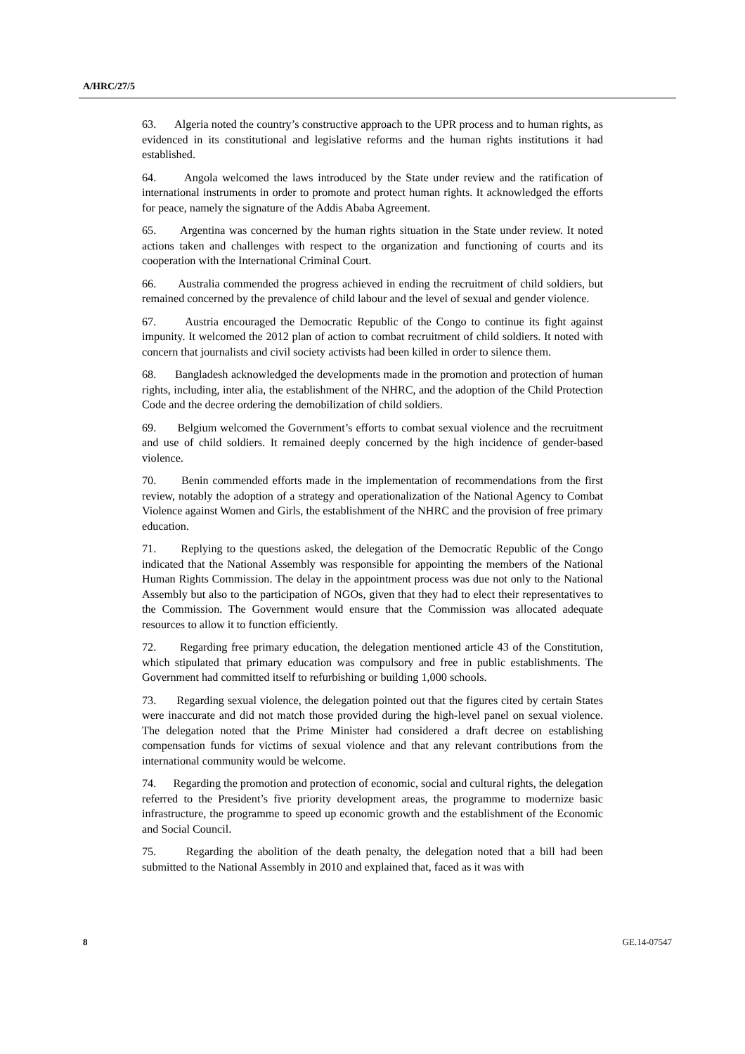A/HRC/27/5
63. Algeria noted the country’s constructive approach to the UPR process and to human rights, as evidenced in its constitutional and legislative reforms and the human rights institutions it had established.
64. Angola welcomed the laws introduced by the State under review and the ratification of international instruments in order to promote and protect human rights. It acknowledged the efforts for peace, namely the signature of the Addis Ababa Agreement.
65. Argentina was concerned by the human rights situation in the State under review. It noted actions taken and challenges with respect to the organization and functioning of courts and its cooperation with the International Criminal Court.
66. Australia commended the progress achieved in ending the recruitment of child soldiers, but remained concerned by the prevalence of child labour and the level of sexual and gender violence.
67. Austria encouraged the Democratic Republic of the Congo to continue its fight against impunity. It welcomed the 2012 plan of action to combat recruitment of child soldiers. It noted with concern that journalists and civil society activists had been killed in order to silence them.
68. Bangladesh acknowledged the developments made in the promotion and protection of human rights, including, inter alia, the establishment of the NHRC, and the adoption of the Child Protection Code and the decree ordering the demobilization of child soldiers.
69. Belgium welcomed the Government’s efforts to combat sexual violence and the recruitment and use of child soldiers. It remained deeply concerned by the high incidence of gender-based violence.
70. Benin commended efforts made in the implementation of recommendations from the first review, notably the adoption of a strategy and operationalization of the National Agency to Combat Violence against Women and Girls, the establishment of the NHRC and the provision of free primary education.
71. Replying to the questions asked, the delegation of the Democratic Republic of the Congo indicated that the National Assembly was responsible for appointing the members of the National Human Rights Commission. The delay in the appointment process was due not only to the National Assembly but also to the participation of NGOs, given that they had to elect their representatives to the Commission. The Government would ensure that the Commission was allocated adequate resources to allow it to function efficiently.
72. Regarding free primary education, the delegation mentioned article 43 of the Constitution, which stipulated that primary education was compulsory and free in public establishments. The Government had committed itself to refurbishing or building 1,000 schools.
73. Regarding sexual violence, the delegation pointed out that the figures cited by certain States were inaccurate and did not match those provided during the high-level panel on sexual violence. The delegation noted that the Prime Minister had considered a draft decree on establishing compensation funds for victims of sexual violence and that any relevant contributions from the international community would be welcome.
74. Regarding the promotion and protection of economic, social and cultural rights, the delegation referred to the President’s five priority development areas, the programme to modernize basic infrastructure, the programme to speed up economic growth and the establishment of the Economic and Social Council.
75. Regarding the abolition of the death penalty, the delegation noted that a bill had been submitted to the National Assembly in 2010 and explained that, faced as it was with
8 GE.14-07547